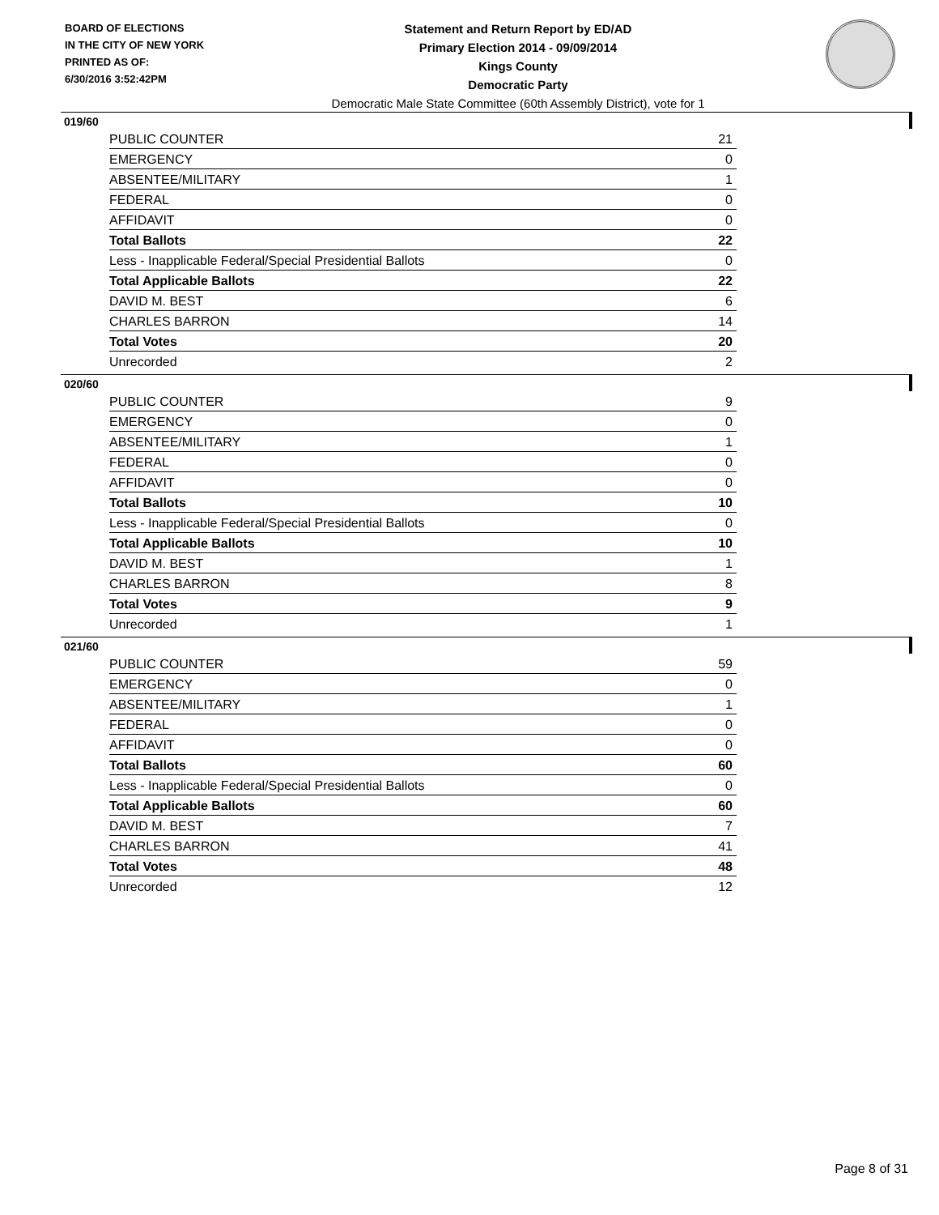BOARD OF ELECTIONS
IN THE CITY OF NEW YORK
PRINTED AS OF:
6/30/2016 3:52:42PM
Statement and Return Report by ED/AD
Primary Election 2014 - 09/09/2014
Kings County
Democratic Party
Democratic Male State Committee (60th Assembly District), vote for 1
019/60
| PUBLIC COUNTER | 21 |
| EMERGENCY | 0 |
| ABSENTEE/MILITARY | 1 |
| FEDERAL | 0 |
| AFFIDAVIT | 0 |
| Total Ballots | 22 |
| Less - Inapplicable Federal/Special Presidential Ballots | 0 |
| Total Applicable Ballots | 22 |
| DAVID M. BEST | 6 |
| CHARLES BARRON | 14 |
| Total Votes | 20 |
| Unrecorded | 2 |
020/60
| PUBLIC COUNTER | 9 |
| EMERGENCY | 0 |
| ABSENTEE/MILITARY | 1 |
| FEDERAL | 0 |
| AFFIDAVIT | 0 |
| Total Ballots | 10 |
| Less - Inapplicable Federal/Special Presidential Ballots | 0 |
| Total Applicable Ballots | 10 |
| DAVID M. BEST | 1 |
| CHARLES BARRON | 8 |
| Total Votes | 9 |
| Unrecorded | 1 |
021/60
| PUBLIC COUNTER | 59 |
| EMERGENCY | 0 |
| ABSENTEE/MILITARY | 1 |
| FEDERAL | 0 |
| AFFIDAVIT | 0 |
| Total Ballots | 60 |
| Less - Inapplicable Federal/Special Presidential Ballots | 0 |
| Total Applicable Ballots | 60 |
| DAVID M. BEST | 7 |
| CHARLES BARRON | 41 |
| Total Votes | 48 |
| Unrecorded | 12 |
Page 8 of 31